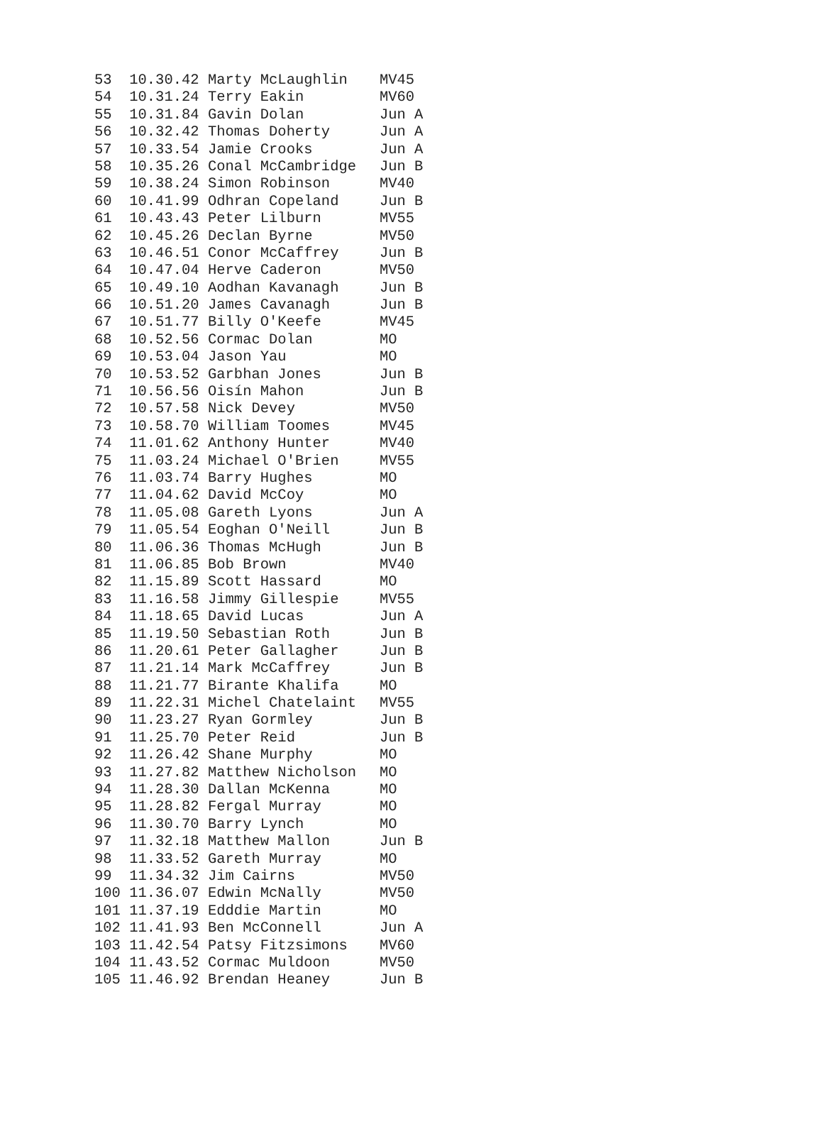| 53 | 10.30.42 Marty McLaughlin | MV45 |
| 54 | 10.31.24 Terry Eakin | MV60 |
| 55 | 10.31.84 Gavin Dolan | Jun A |
| 56 | 10.32.42 Thomas Doherty | Jun A |
| 57 | 10.33.54 Jamie Crooks | Jun A |
| 58 | 10.35.26 Conal McCambridge | Jun B |
| 59 | 10.38.24 Simon Robinson | MV40 |
| 60 | 10.41.99 Odhran Copeland | Jun B |
| 61 | 10.43.43 Peter Lilburn | MV55 |
| 62 | 10.45.26 Declan Byrne | MV50 |
| 63 | 10.46.51 Conor McCaffrey | Jun B |
| 64 | 10.47.04 Herve Caderon | MV50 |
| 65 | 10.49.10 Aodhan Kavanagh | Jun B |
| 66 | 10.51.20 James Cavanagh | Jun B |
| 67 | 10.51.77 Billy O'Keefe | MV45 |
| 68 | 10.52.56 Cormac Dolan | MO |
| 69 | 10.53.04 Jason Yau | MO |
| 70 | 10.53.52 Garbhan Jones | Jun B |
| 71 | 10.56.56 Oisín Mahon | Jun B |
| 72 | 10.57.58 Nick Devey | MV50 |
| 73 | 10.58.70 William Toomes | MV45 |
| 74 | 11.01.62 Anthony Hunter | MV40 |
| 75 | 11.03.24 Michael O'Brien | MV55 |
| 76 | 11.03.74 Barry Hughes | MO |
| 77 | 11.04.62 David McCoy | MO |
| 78 | 11.05.08 Gareth Lyons | Jun A |
| 79 | 11.05.54 Eoghan O'Neill | Jun B |
| 80 | 11.06.36 Thomas McHugh | Jun B |
| 81 | 11.06.85 Bob Brown | MV40 |
| 82 | 11.15.89 Scott Hassard | MO |
| 83 | 11.16.58 Jimmy Gillespie | MV55 |
| 84 | 11.18.65 David Lucas | Jun A |
| 85 | 11.19.50 Sebastian Roth | Jun B |
| 86 | 11.20.61 Peter Gallagher | Jun B |
| 87 | 11.21.14 Mark McCaffrey | Jun B |
| 88 | 11.21.77 Birante Khalifa | MO |
| 89 | 11.22.31 Michel Chatelaint | MV55 |
| 90 | 11.23.27 Ryan Gormley | Jun B |
| 91 | 11.25.70 Peter Reid | Jun B |
| 92 | 11.26.42 Shane Murphy | MO |
| 93 | 11.27.82 Matthew Nicholson | MO |
| 94 | 11.28.30 Dallan McKenna | MO |
| 95 | 11.28.82 Fergal Murray | MO |
| 96 | 11.30.70 Barry Lynch | MO |
| 97 | 11.32.18 Matthew Mallon | Jun B |
| 98 | 11.33.52 Gareth Murray | MO |
| 99 | 11.34.32 Jim Cairns | MV50 |
| 100 | 11.36.07 Edwin McNally | MV50 |
| 101 | 11.37.19 Edddie Martin | MO |
| 102 | 11.41.93 Ben McConnell | Jun A |
| 103 | 11.42.54 Patsy Fitzsimons | MV60 |
| 104 | 11.43.52 Cormac Muldoon | MV50 |
| 105 | 11.46.92 Brendan Heaney | Jun B |